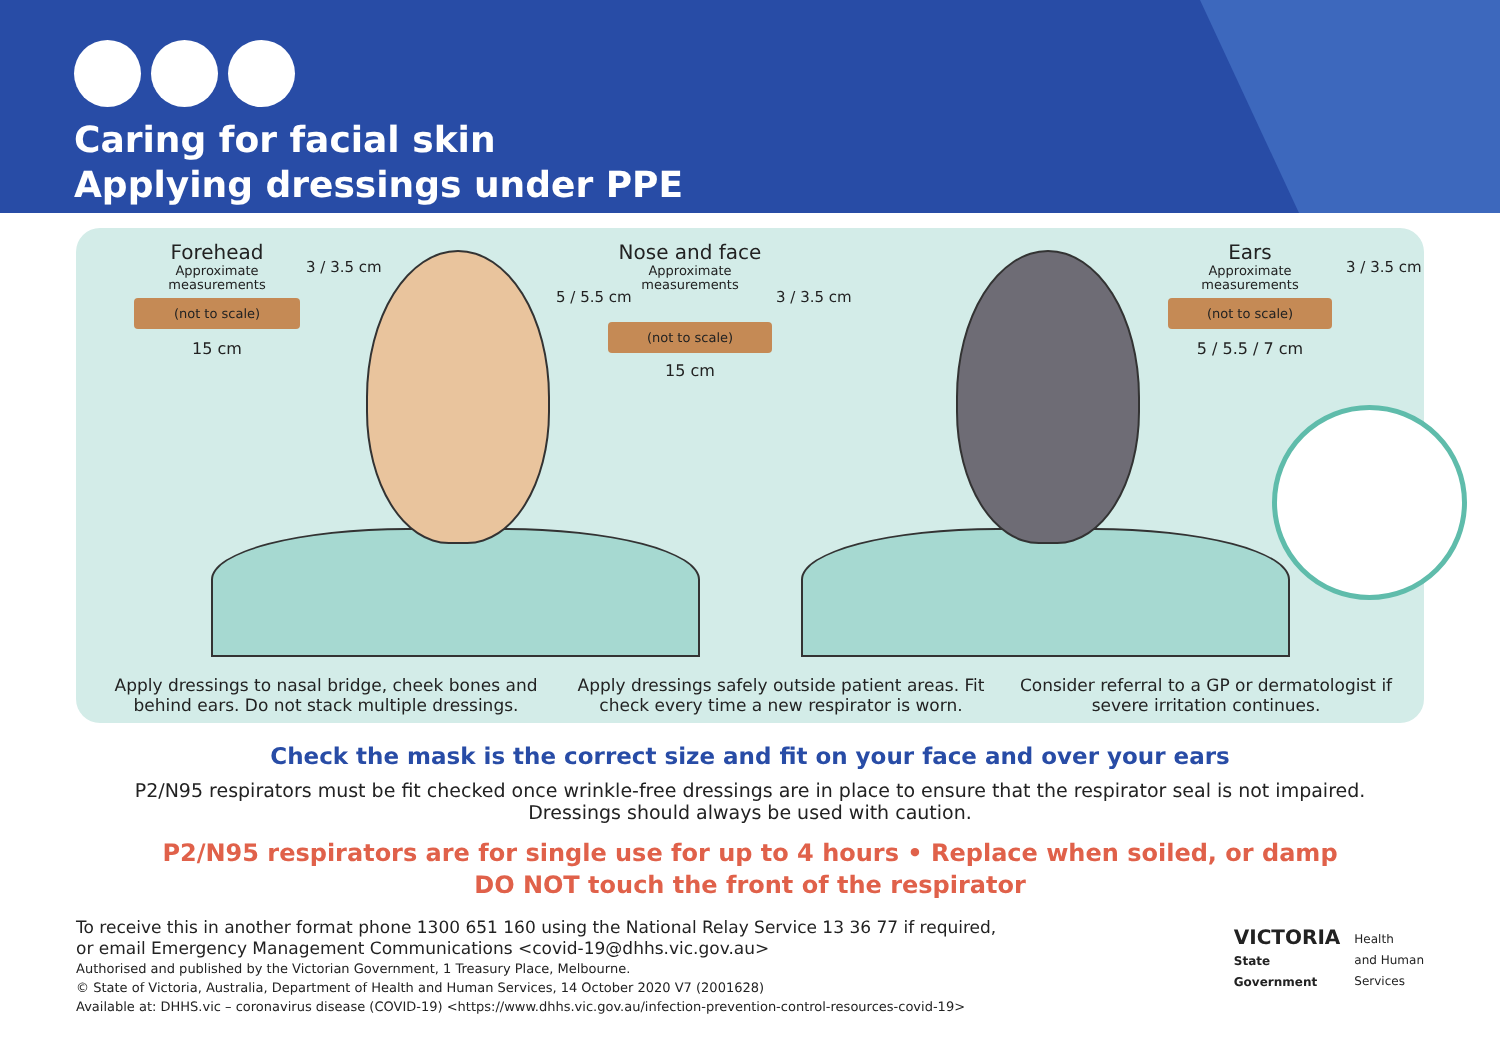Caring for facial skin
Applying dressings under PPE
Forehead
Approximate measurements
(not to scale)
15 cm
3 / 3.5 cm
Nose and face
Approximate measurements
(not to scale)
15 cm
5 / 5.5 cm 3 / 3.5 cm
Ears
Approximate measurements
(not to scale)
5 / 5.5 / 7 cm
3 / 3.5 cm
Apply dressings to nasal bridge, cheek bones and behind ears. Do not stack multiple dressings.
Apply dressings safely outside patient areas. Fit check every time a new respirator is worn.
Consider referral to a GP or dermatologist if severe irritation continues.
Check the mask is the correct size and fit on your face and over your ears
P2/N95 respirators must be fit checked once wrinkle-free dressings are in place to ensure that the respirator seal is not impaired.
Dressings should always be used with caution.
P2/N95 respirators are for single use for up to 4 hours • Replace when soiled, or damp
DO NOT touch the front of the respirator
To receive this in another format phone 1300 651 160 using the National Relay Service 13 36 77 if required,
or email Emergency Management Communications <covid-19@dhhs.vic.gov.au>
Authorised and published by the Victorian Government, 1 Treasury Place, Melbourne.
© State of Victoria, Australia, Department of Health and Human Services, 14 October 2020 V7 (2001628)
Available at: DHHS.vic – coronavirus disease (COVID-19) <https://www.dhhs.vic.gov.au/infection-prevention-control-resources-covid-19>
VICTORIA
State
Government
Health
and Human
Services